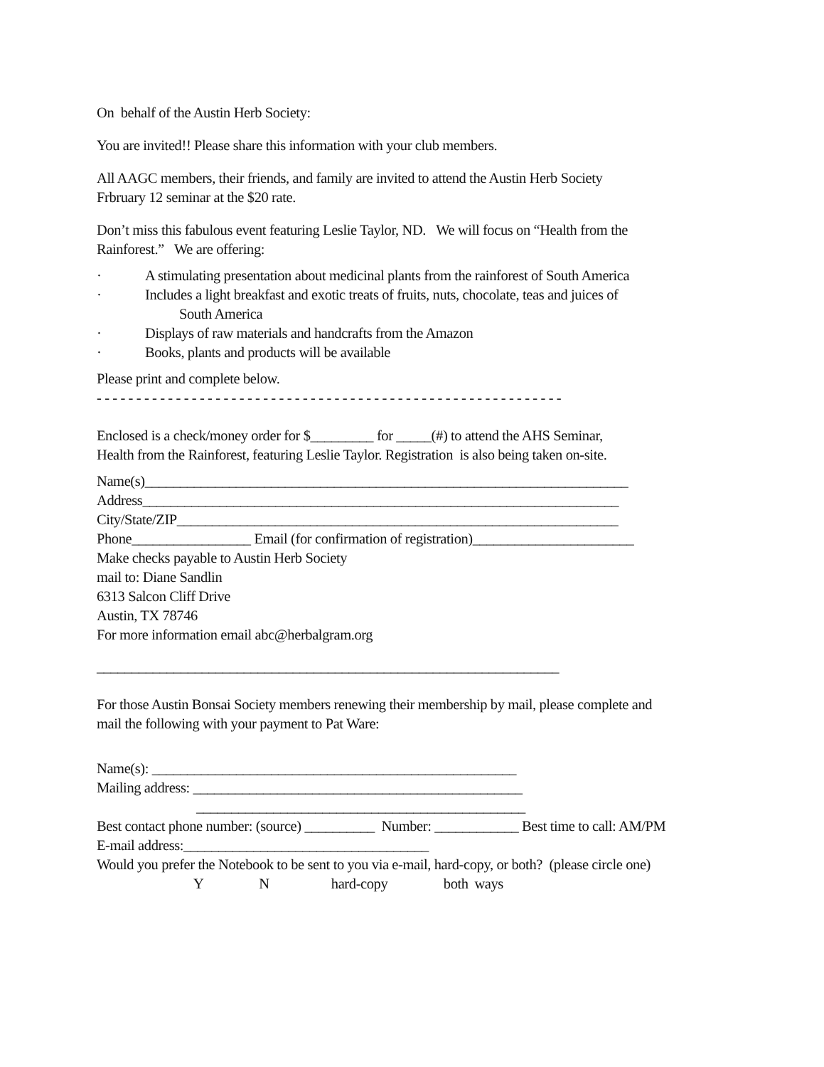On behalf of the Austin Herb Society:
You are invited!! Please share this information with your club members.
All AAGC members, their friends, and family are invited to attend the Austin Herb Society
Frbruary 12 seminar at the $20 rate.
Don’t miss this fabulous event featuring Leslie Taylor, ND. We will focus on “Health from the
Rainforest.” We are offering:
· A stimulating presentation about medicinal plants from the rainforest of South America
· Includes a light breakfast and exotic treats of fruits, nuts, chocolate, teas and juices of
South America
· Displays of raw materials and handcrafts from the Amazon
· Books, plants and products will be available
Please print and complete below.
- - - - - - - - - - - - - - - - - - - - - - - - - - - - - - - - - - - - - - - - - - - - - - - - - - - - - - - - - - -
Enclosed is a check/money order for $_________ for _____(#) to attend the AHS Seminar,
Health from the Rainforest, featuring Leslie Taylor. Registration is also being taken on-site.
Name(s)_____________________________________________________________________
Address____________________________________________________________________
City/State/ZIP_______________________________________________________________
Phone_________________ Email (for confirmation of registration)_______________________
Make checks payable to Austin Herb Society
mail to: Diane Sandlin
6313 Salcon Cliff Drive
Austin, TX 78746
For more information email abc@herbalgram.org
__________________________________________________________________
For those Austin Bonsai Society members renewing their membership by mail, please complete and
mail the following with your payment to Pat Ware:
Name(s): ____________________________________________________
Mailing address: _______________________________________________
_______________________________________________
Best contact phone number: (source) __________ Number: ____________ Best time to call: AM/PM
E-mail address:___________________________________
Would you prefer the Notebook to be sent to you via e-mail, hard-copy, or both? (please circle one)
Y N hard-copy both ways